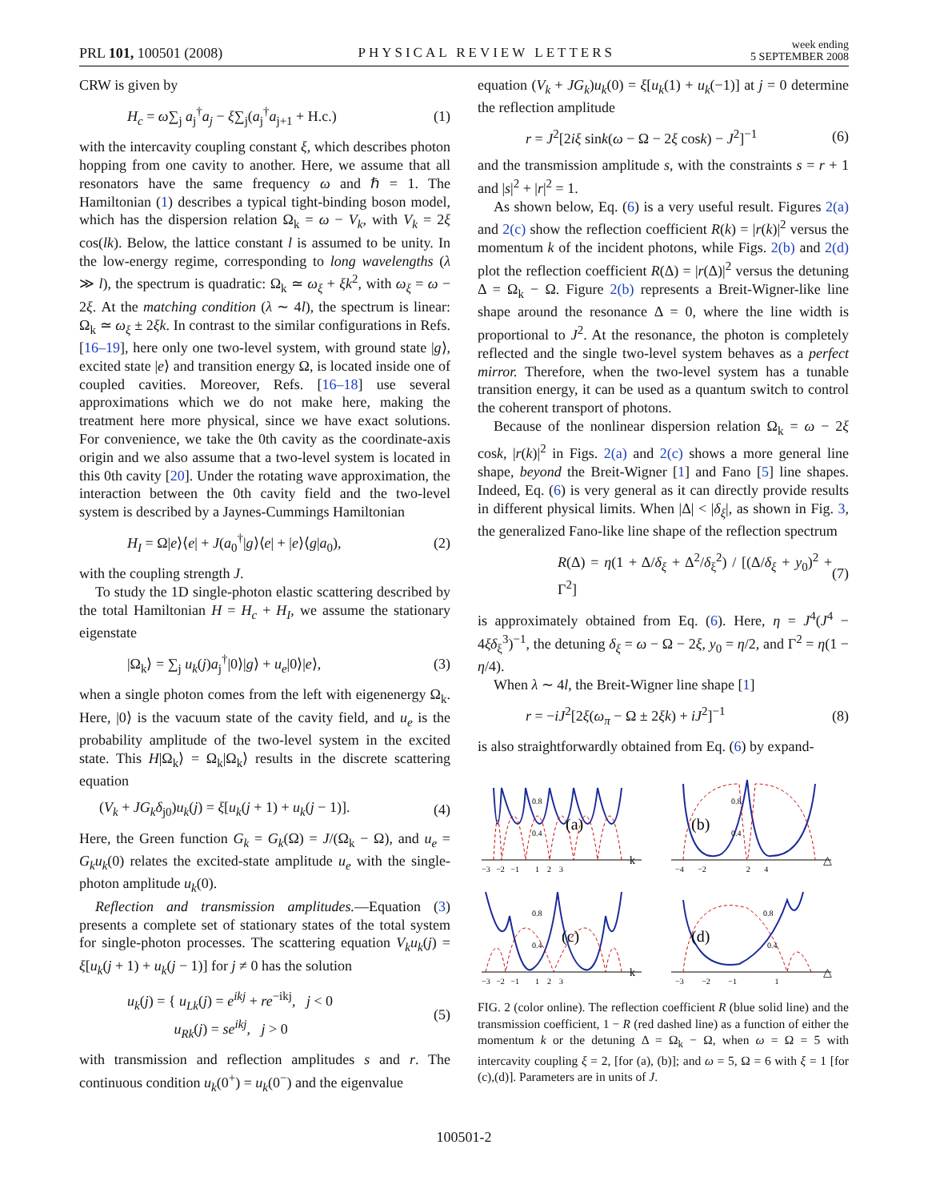PRL 101, 100501 (2008) PHYSICAL REVIEW LETTERS week ending
5 SEPTEMBER 2008
CRW is given by
H<sub>c</sub> = ω∑<sub>j</sub> a<sub>j</sub><sup>†</sup>a<sub>j</sub> − ξ∑<sub>j</sub>(a<sub>j</sub><sup>†</sup>a<sub>j+1</sub> + H.c.) (1)
with the intercavity coupling constant ξ, which describes photon hopping from one cavity to another. Here, we assume that all resonators have the same frequency ω and ℏ = 1. The Hamiltonian (1) describes a typical tight-binding boson model, which has the dispersion relation Ω<sub>k</sub> = ω − V<sub>k</sub>, with V<sub>k</sub> = 2ξ cos(lk). Below, the lattice constant l is assumed to be unity. In the low-energy regime, corresponding to long wavelengths (λ ≫ l), the spectrum is quadratic: Ω<sub>k</sub> ≃ ω<sub>ξ</sub> + ξk<sup>2</sup>, with ω<sub>ξ</sub> = ω − 2ξ. At the matching condition (λ ∼ 4l), the spectrum is linear: Ω<sub>k</sub> ≃ ω<sub>ξ</sub> ± 2ξk. In contrast to the similar configurations in Refs. [16–19], here only one two-level system, with ground state |g⟩, excited state |e⟩ and transition energy Ω, is located inside one of coupled cavities. Moreover, Refs. [16–18] use several approximations which we do not make here, making the treatment here more physical, since we have exact solutions. For convenience, we take the 0th cavity as the coordinate-axis origin and we also assume that a two-level system is located in this 0th cavity [20]. Under the rotating wave approximation, the interaction between the 0th cavity field and the two-level system is described by a Jaynes-Cummings Hamiltonian
H<sub>I</sub> = Ω|e⟩⟨e| + J(a<sub>0</sub><sup>†</sup>|g⟩⟨e| + |e⟩⟨g|a<sub>0</sub>), (2)
with the coupling strength J.
To study the 1D single-photon elastic scattering described by the total Hamiltonian H = H<sub>c</sub> + H<sub>I</sub>, we assume the stationary eigenstate
|Ω<sub>k</sub>⟩ = ∑<sub>j</sub> u<sub>k</sub>(j)a<sub>j</sub><sup>†</sup>|0⟩|g⟩ + u<sub>e</sub>|0⟩|e⟩, (3)
when a single photon comes from the left with eigenenergy Ω<sub>k</sub>. Here, |0⟩ is the vacuum state of the cavity field, and u<sub>e</sub> is the probability amplitude of the two-level system in the excited state. This H|Ω<sub>k</sub>⟩ = Ω<sub>k</sub>|Ω<sub>k</sub>⟩ results in the discrete scattering equation
(V<sub>k</sub> + JG<sub>k</sub>δ<sub>j0</sub>)u<sub>k</sub>(j) = ξ[u<sub>k</sub>(j + 1) + u<sub>k</sub>(j − 1)]. (4)
Here, the Green function G<sub>k</sub> = G<sub>k</sub>(Ω) = J/(Ω<sub>k</sub> − Ω), and u<sub>e</sub> = G<sub>k</sub>u<sub>k</sub>(0) relates the excited-state amplitude u<sub>e</sub> with the single-photon amplitude u<sub>k</sub>(0).
Reflection and transmission amplitudes.—Equation (3) presents a complete set of stationary states of the total system for single-photon processes. The scattering equation V<sub>k</sub>u<sub>k</sub>(j) = ξ[u<sub>k</sub>(j + 1) + u<sub>k</sub>(j − 1)] for j ≠ 0 has the solution
u<sub>k</sub>(j) = { u<sub>Lk</sub>(j) = e<sup>ikj</sup> + re<sup>−ikj</sup>, j < 0
u<sub>Rk</sub>(j) = se<sup>ikj</sup>, j > 0 (5)
with transmission and reflection amplitudes s and r. The continuous condition u<sub>k</sub>(0<sup>+</sup>) = u<sub>k</sub>(0<sup>−</sup>) and the eigenvalue
equation (V<sub>k</sub> + JG<sub>k</sub>)u<sub>k</sub>(0) = ξ[u<sub>k</sub>(1) + u<sub>k</sub>(−1)] at j = 0 determine the reflection amplitude
r = J<sup>2</sup>[2iξ sink(ω − Ω − 2ξ cosk) − J<sup>2</sup>]<sup>−1</sup> (6)
and the transmission amplitude s, with the constraints s = r + 1 and |s|<sup>2</sup> + |r|<sup>2</sup> = 1.
As shown below, Eq. (6) is a very useful result. Figures 2(a) and 2(c) show the reflection coefficient R(k) = |r(k)|<sup>2</sup> versus the momentum k of the incident photons, while Figs. 2(b) and 2(d) plot the reflection coefficient R(Δ) = |r(Δ)|<sup>2</sup> versus the detuning Δ = Ω<sub>k</sub> − Ω. Figure 2(b) represents a Breit-Wigner-like line shape around the resonance Δ = 0, where the line width is proportional to J<sup>2</sup>. At the resonance, the photon is completely reflected and the single two-level system behaves as a perfect mirror. Therefore, when the two-level system has a tunable transition energy, it can be used as a quantum switch to control the coherent transport of photons.
Because of the nonlinear dispersion relation Ω<sub>k</sub> = ω − 2ξ cosk, |r(k)|<sup>2</sup> in Figs. 2(a) and 2(c) shows a more general line shape, beyond the Breit-Wigner [1] and Fano [5] line shapes. Indeed, Eq. (6) is very general as it can directly provide results in different physical limits. When |Δ| < |δ<sub>ξ</sub>|, as shown in Fig. 3, the generalized Fano-like line shape of the reflection spectrum
R(Δ) = η(1 + Δ/δ<sub>ξ</sub> + Δ<sup>2</sup>/δ<sub>ξ</sub><sup>2</sup>) / [(Δ/δ<sub>ξ</sub> + y<sub>0</sub>)<sup>2</sup> + Γ<sup>2</sup>] (7)
is approximately obtained from Eq. (6). Here, η = J<sup>4</sup>(J<sup>4</sup> − 4ξδ<sub>ξ</sub><sup>3</sup>)<sup>−1</sup>, the detuning δ<sub>ξ</sub> = ω − Ω − 2ξ, y<sub>0</sub> = η/2, and Γ<sup>2</sup> = η(1 − η/4).
When λ ∼ 4l, the Breit-Wigner line shape [1]
r = −iJ<sup>2</sup>[2ξ(ω<sub>π</sub> − Ω ± 2ξk) + iJ<sup>2</sup>]<sup>−1</sup> (8)
is also straightforwardly obtained from Eq. (6) by expand-
(a)
0.8
0.4
k
−3 −2 −1 1 2 3
(b)
0.8
0.4
△
−4 −2 2 4
(c)
0.8
0.4
k
−3 −2 −1 1 2 3
(d)
0.8
0.4
△
−3 −2 −1 1
FIG. 2 (color online). The reflection coefficient R (blue solid line) and the transmission coefficient, 1 − R (red dashed line) as a function of either the momentum k or the detuning Δ = Ω<sub>k</sub> − Ω, when ω = Ω = 5 with intercavity coupling ξ = 2, [for (a), (b)]; and ω = 5, Ω = 6 with ξ = 1 [for (c),(d)]. Parameters are in units of J.
100501-2